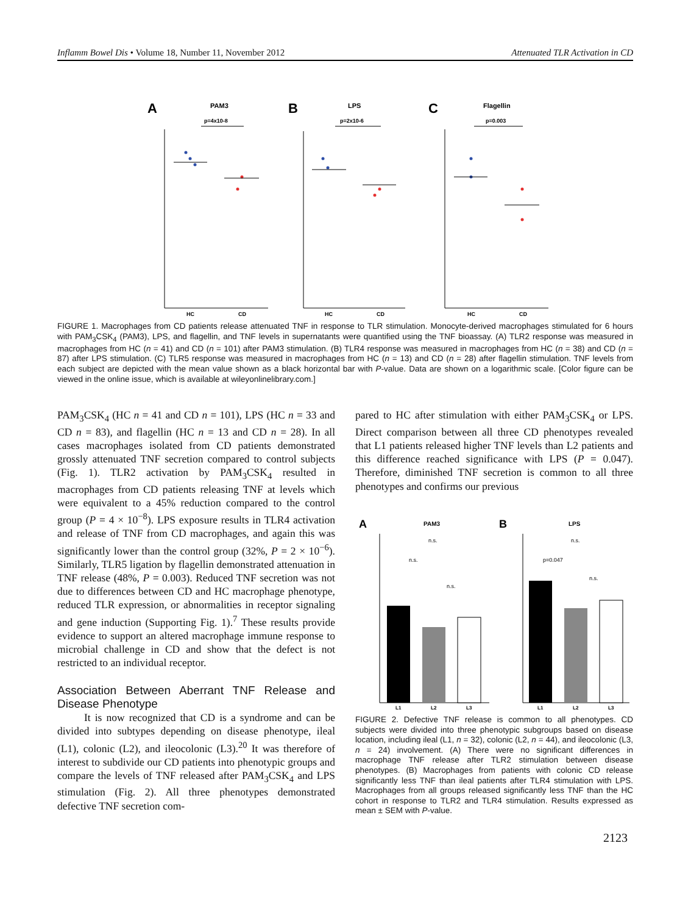Inflamm Bowel Dis • Volume 18, Number 11, November 2012 Attenuated TLR Activation in CD
A
PAM3
p=4x10-8
B
LPS
p=2x10-6
C
Flagellin
p=0.003
HC
CD
HC
CD
HC
CD
FIGURE 1. Macrophages from CD patients release attenuated TNF in response to TLR stimulation. Monocyte-derived macrophages stimulated for 6 hours with PAM<sub>3</sub>CSK<sub>4</sub> (PAM3), LPS, and flagellin, and TNF levels in supernatants were quantified using the TNF bioassay. (A) TLR2 response was measured in macrophages from HC (n = 41) and CD (n = 101) after PAM3 stimulation. (B) TLR4 response was measured in macrophages from HC (n = 38) and CD (n = 87) after LPS stimulation. (C) TLR5 response was measured in macrophages from HC (n = 13) and CD (n = 28) after flagellin stimulation. TNF levels from each subject are depicted with the mean value shown as a black horizontal bar with P-value. Data are shown on a logarithmic scale. [Color figure can be viewed in the online issue, which is available at wileyonlinelibrary.com.]
PAM<sub>3</sub>CSK<sub>4</sub> (HC n = 41 and CD n = 101), LPS (HC n = 33 and CD n = 83), and flagellin (HC n = 13 and CD n = 28). In all cases macrophages isolated from CD patients demonstrated grossly attenuated TNF secretion compared to control subjects (Fig. 1). TLR2 activation by PAM<sub>3</sub>CSK<sub>4</sub> resulted in macrophages from CD patients releasing TNF at levels which were equivalent to a 45% reduction compared to the control group (P = 4 × 10<sup>−8</sup>). LPS exposure results in TLR4 activation and release of TNF from CD macrophages, and again this was significantly lower than the control group (32%, P = 2 × 10<sup>−6</sup>). Similarly, TLR5 ligation by flagellin demonstrated attenuation in TNF release (48%, P = 0.003). Reduced TNF secretion was not due to differences between CD and HC macrophage phenotype, reduced TLR expression, or abnormalities in receptor signaling and gene induction (Supporting Fig. 1).<sup>7</sup> These results provide evidence to support an altered macrophage immune response to microbial challenge in CD and show that the defect is not restricted to an individual receptor.
Association Between Aberrant TNF Release and Disease Phenotype
It is now recognized that CD is a syndrome and can be divided into subtypes depending on disease phenotype, ileal (L1), colonic (L2), and ileocolonic (L3).<sup>20</sup> It was therefore of interest to subdivide our CD patients into phenotypic groups and compare the levels of TNF released after PAM<sub>3</sub>CSK<sub>4</sub> and LPS stimulation (Fig. 2). All three phenotypes demonstrated defective TNF secretion com-
pared to HC after stimulation with either PAM<sub>3</sub>CSK<sub>4</sub> or LPS. Direct comparison between all three CD phenotypes revealed that L1 patients released higher TNF levels than L2 patients and this difference reached significance with LPS (P = 0.047). Therefore, diminished TNF secretion is common to all three phenotypes and confirms our previous
A
PAM3
B
LPS
L1
L2
L3
L1
L2
L3
n.s.
n.s.
n.s.
n.s.
p=0.047
n.s.
FIGURE 2. Defective TNF release is common to all phenotypes. CD subjects were divided into three phenotypic subgroups based on disease location, including ileal (L1, n = 32), colonic (L2, n = 44), and ileocolonic (L3, n = 24) involvement. (A) There were no significant differences in macrophage TNF release after TLR2 stimulation between disease phenotypes. (B) Macrophages from patients with colonic CD release significantly less TNF than ileal patients after TLR4 stimulation with LPS. Macrophages from all groups released significantly less TNF than the HC cohort in response to TLR2 and TLR4 stimulation. Results expressed as mean ± SEM with P-value.
2123